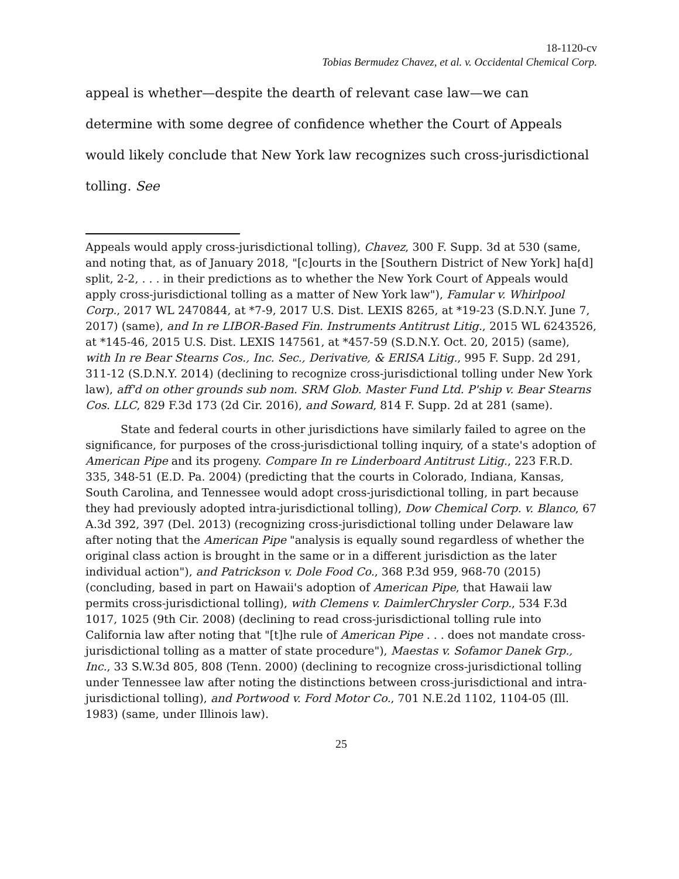18-1120-cv
Tobias Bermudez Chavez, et al. v. Occidental Chemical Corp.
appeal is whether—despite the dearth of relevant case law—we can determine with some degree of confidence whether the Court of Appeals would likely conclude that New York law recognizes such cross-jurisdictional tolling. See
Appeals would apply cross-jurisdictional tolling), Chavez, 300 F. Supp. 3d at 530 (same, and noting that, as of January 2018, "[c]ourts in the [Southern District of New York] ha[d] split, 2-2, . . . in their predictions as to whether the New York Court of Appeals would apply cross-jurisdictional tolling as a matter of New York law"), Famular v. Whirlpool Corp., 2017 WL 2470844, at *7-9, 2017 U.S. Dist. LEXIS 8265, at *19-23 (S.D.N.Y. June 7, 2017) (same), and In re LIBOR-Based Fin. Instruments Antitrust Litig., 2015 WL 6243526, at *145-46, 2015 U.S. Dist. LEXIS 147561, at *457-59 (S.D.N.Y. Oct. 20, 2015) (same), with In re Bear Stearns Cos., Inc. Sec., Derivative, & ERISA Litig., 995 F. Supp. 2d 291, 311-12 (S.D.N.Y. 2014) (declining to recognize cross-jurisdictional tolling under New York law), aff'd on other grounds sub nom. SRM Glob. Master Fund Ltd. P'ship v. Bear Stearns Cos. LLC, 829 F.3d 173 (2d Cir. 2016), and Soward, 814 F. Supp. 2d at 281 (same).
State and federal courts in other jurisdictions have similarly failed to agree on the significance, for purposes of the cross-jurisdictional tolling inquiry, of a state's adoption of American Pipe and its progeny. Compare In re Linderboard Antitrust Litig., 223 F.R.D. 335, 348-51 (E.D. Pa. 2004) (predicting that the courts in Colorado, Indiana, Kansas, South Carolina, and Tennessee would adopt cross-jurisdictional tolling, in part because they had previously adopted intra-jurisdictional tolling), Dow Chemical Corp. v. Blanco, 67 A.3d 392, 397 (Del. 2013) (recognizing cross-jurisdictional tolling under Delaware law after noting that the American Pipe "analysis is equally sound regardless of whether the original class action is brought in the same or in a different jurisdiction as the later individual action"), and Patrickson v. Dole Food Co., 368 P.3d 959, 968-70 (2015) (concluding, based in part on Hawaii's adoption of American Pipe, that Hawaii law permits cross-jurisdictional tolling), with Clemens v. DaimlerChrysler Corp., 534 F.3d 1017, 1025 (9th Cir. 2008) (declining to read cross-jurisdictional tolling rule into California law after noting that "[t]he rule of American Pipe . . . does not mandate cross-jurisdictional tolling as a matter of state procedure"), Maestas v. Sofamor Danek Grp., Inc., 33 S.W.3d 805, 808 (Tenn. 2000) (declining to recognize cross-jurisdictional tolling under Tennessee law after noting the distinctions between cross-jurisdictional and intra-jurisdictional tolling), and Portwood v. Ford Motor Co., 701 N.E.2d 1102, 1104-05 (Ill. 1983) (same, under Illinois law).
25